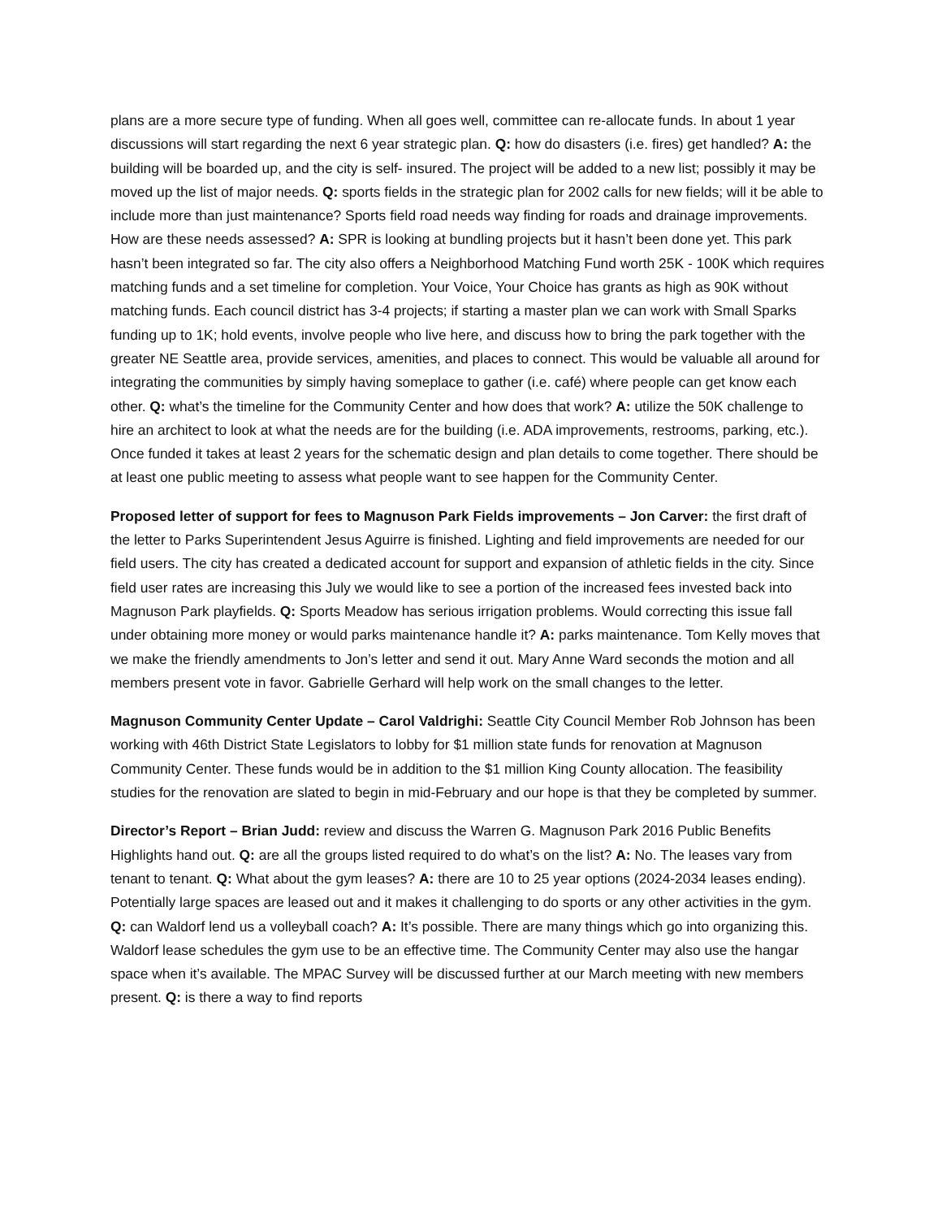plans are a more secure type of funding. When all goes well, committee can re-allocate funds. In about 1 year discussions will start regarding the next 6 year strategic plan. Q: how do disasters (i.e. fires) get handled? A: the building will be boarded up, and the city is self- insured. The project will be added to a new list; possibly it may be moved up the list of major needs. Q: sports fields in the strategic plan for 2002 calls for new fields; will it be able to include more than just maintenance? Sports field road needs way finding for roads and drainage improvements. How are these needs assessed? A: SPR is looking at bundling projects but it hasn’t been done yet. This park hasn’t been integrated so far. The city also offers a Neighborhood Matching Fund worth 25K - 100K which requires matching funds and a set timeline for completion. Your Voice, Your Choice has grants as high as 90K without matching funds. Each council district has 3-4 projects; if starting a master plan we can work with Small Sparks funding up to 1K; hold events, involve people who live here, and discuss how to bring the park together with the greater NE Seattle area, provide services, amenities, and places to connect. This would be valuable all around for integrating the communities by simply having someplace to gather (i.e. café) where people can get know each other. Q: what’s the timeline for the Community Center and how does that work? A: utilize the 50K challenge to hire an architect to look at what the needs are for the building (i.e. ADA improvements, restrooms, parking, etc.). Once funded it takes at least 2 years for the schematic design and plan details to come together. There should be at least one public meeting to assess what people want to see happen for the Community Center.
Proposed letter of support for fees to Magnuson Park Fields improvements – Jon Carver: the first draft of the letter to Parks Superintendent Jesus Aguirre is finished. Lighting and field improvements are needed for our field users. The city has created a dedicated account for support and expansion of athletic fields in the city. Since field user rates are increasing this July we would like to see a portion of the increased fees invested back into Magnuson Park playfields. Q: Sports Meadow has serious irrigation problems. Would correcting this issue fall under obtaining more money or would parks maintenance handle it? A: parks maintenance. Tom Kelly moves that we make the friendly amendments to Jon’s letter and send it out. Mary Anne Ward seconds the motion and all members present vote in favor. Gabrielle Gerhard will help work on the small changes to the letter.
Magnuson Community Center Update – Carol Valdrighi: Seattle City Council Member Rob Johnson has been working with 46th District State Legislators to lobby for $1 million state funds for renovation at Magnuson Community Center. These funds would be in addition to the $1 million King County allocation. The feasibility studies for the renovation are slated to begin in mid-February and our hope is that they be completed by summer.
Director’s Report – Brian Judd: review and discuss the Warren G. Magnuson Park 2016 Public Benefits Highlights hand out. Q: are all the groups listed required to do what’s on the list? A: No. The leases vary from tenant to tenant. Q: What about the gym leases? A: there are 10 to 25 year options (2024-2034 leases ending). Potentially large spaces are leased out and it makes it challenging to do sports or any other activities in the gym. Q: can Waldorf lend us a volleyball coach? A: It’s possible. There are many things which go into organizing this. Waldorf lease schedules the gym use to be an effective time. The Community Center may also use the hangar space when it’s available. The MPAC Survey will be discussed further at our March meeting with new members present. Q: is there a way to find reports